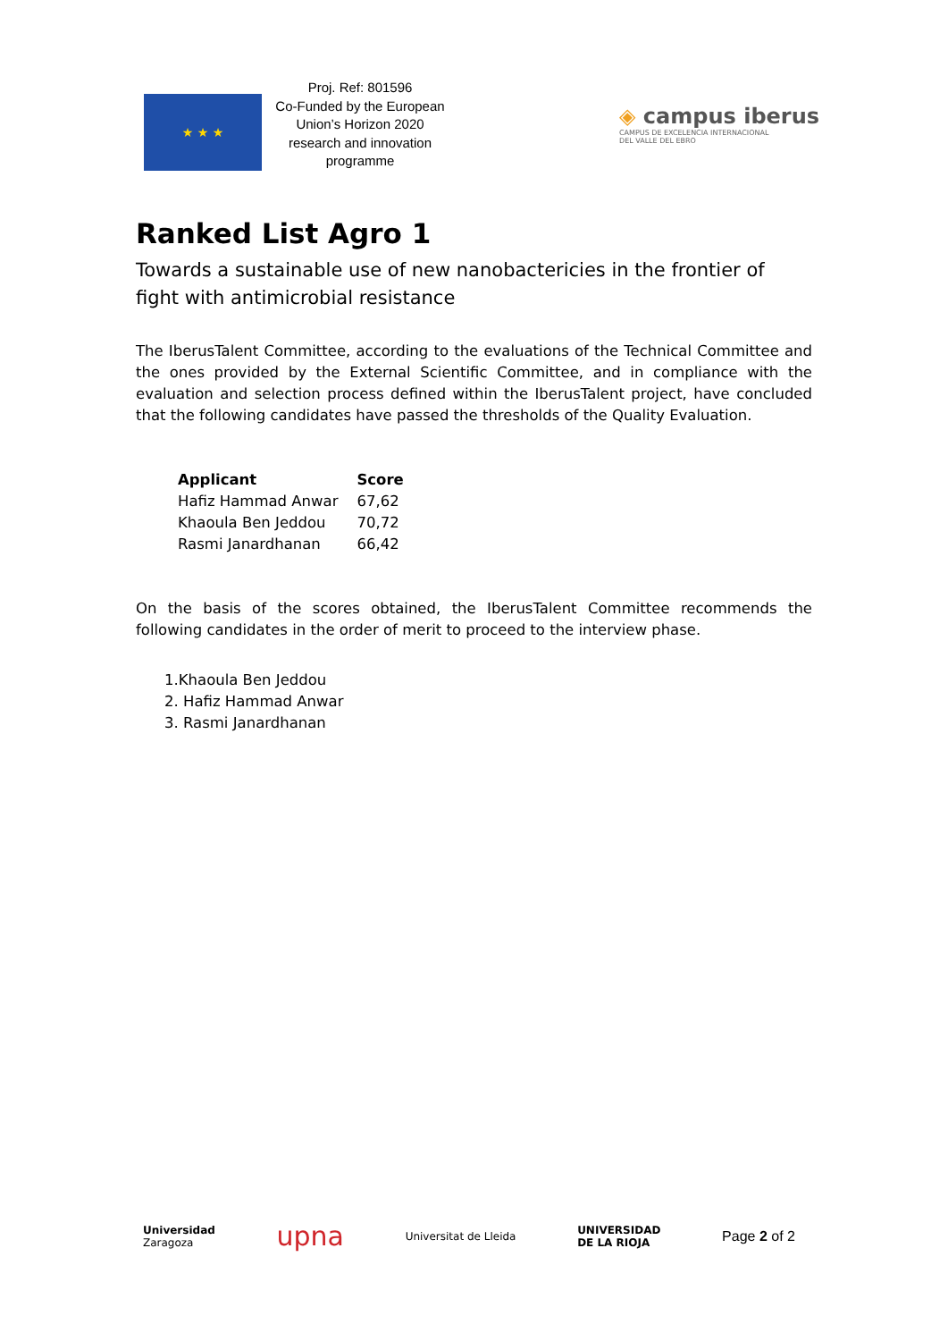★ ★ ★
Proj. Ref: 801596
Co-Funded by the European Union’s Horizon 2020 research and innovation programme
◈ campus iberus
CAMPUS DE EXCELENCIA INTERNACIONAL
DEL VALLE DEL EBRO
Ranked List Agro 1
Towards a sustainable use of new nanobactericies in the frontier of fight with antimicrobial resistance
The IberusTalent Committee, according to the evaluations of the Technical Committee and the ones provided by the External Scientific Committee, and in compliance with the evaluation and selection process defined within the IberusTalent project, have concluded that the following candidates have passed the thresholds of the Quality Evaluation.
| Applicant | Score |
| --- | --- |
| Hafiz Hammad Anwar | 67,62 |
| Khaoula Ben Jeddou | 70,72 |
| Rasmi Janardhanan | 66,42 |
On the basis of the scores obtained, the IberusTalent Committee recommends the following candidates in the order of merit to proceed to the interview phase.
1.Khaoula Ben Jeddou
2. Hafiz Hammad Anwar
3. Rasmi Janardhanan
Universidad
Zaragoza
upna
Universitat de Lleida
UNIVERSIDAD
DE LA RIOJA
Page 2 of 2